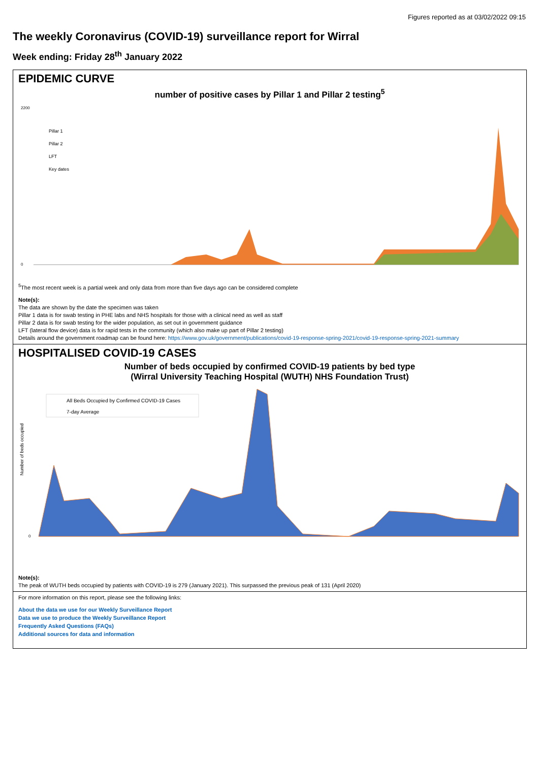Figures reported as at 03/02/2022 09:15
The weekly Coronavirus (COVID-19) surveillance report for Wirral
Week ending: Friday 28<sup>th</sup> January 2022
EPIDEMIC CURVE
number of positive cases by Pillar 1 and Pillar 2 testing<sup>5</sup>
Pillar 1
Pillar 2
LFT
Key dates
2200
0
<sup>5</sup> The most recent week is a partial week and only data from more than five days ago can be considered complete
Note(s):
The data are shown by the date the specimen was taken
Pillar 1 data is for swab testing in PHE labs and NHS hospitals for those with a clinical need as well as staff
Pillar 2 data is for swab testing for the wider population, as set out in government guidance
LFT (lateral flow device) data is for rapid tests in the community (which also make up part of Pillar 2 testing)
Details around the government roadmap can be found here: https://www.gov.uk/government/publications/covid-19-response-spring-2021/covid-19-response-spring-2021-summary
HOSPITALISED COVID-19 CASES
Number of beds occupied by confirmed COVID-19 patients by bed type
(Wirral University Teaching Hospital (WUTH) NHS Foundation Trust)
All Beds Occupied by Confirmed COVID-19 Cases
7-day Average
Number of beds occupied
0
Note(s):
The peak of WUTH beds occupied by patients with COVID-19 is 279 (January 2021). This surpassed the previous peak of 131 (April 2020)
For more information on this report, please see the following links:
About the data we use for our Weekly Surveillance Report
Data we use to produce the Weekly Surveillance Report
Frequently Asked Questions (FAQs)
Additional sources for data and information